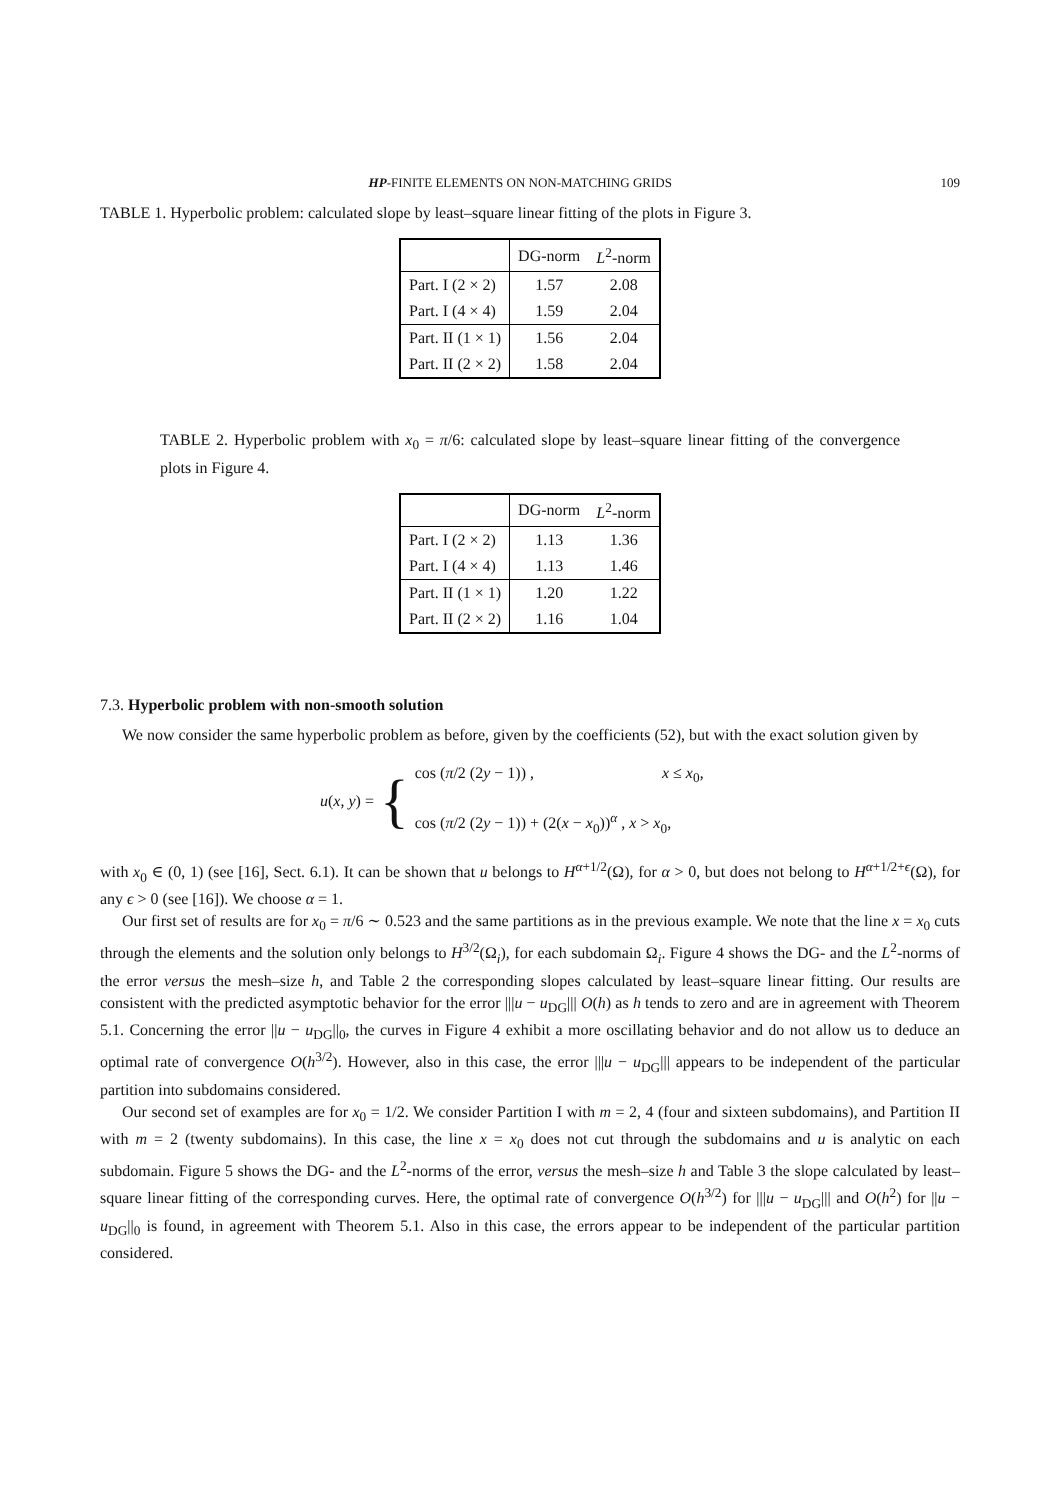HP-FINITE ELEMENTS ON NON-MATCHING GRIDS 109
TABLE 1. Hyperbolic problem: calculated slope by least–square linear fitting of the plots in Figure 3.
| | DG-norm | L<sup>2</sup>-norm |
| --- | --- | --- |
| Part. I (2 × 2) | 1.57 | 2.08 |
| Part. I (4 × 4) | 1.59 | 2.04 |
| Part. II (1 × 1) | 1.56 | 2.04 |
| Part. II (2 × 2) | 1.58 | 2.04 |
TABLE 2. Hyperbolic problem with x<sub>0</sub> = π/6: calculated slope by least–square linear fitting of the convergence plots in Figure 4.
| | DG-norm | L<sup>2</sup>-norm |
| --- | --- | --- |
| Part. I (2 × 2) | 1.13 | 1.36 |
| Part. I (4 × 4) | 1.13 | 1.46 |
| Part. II (1 × 1) | 1.20 | 1.22 |
| Part. II (2 × 2) | 1.16 | 1.04 |
7.3. Hyperbolic problem with non-smooth solution
We now consider the same hyperbolic problem as before, given by the coefficients (52), but with the exact solution given by
u(x, y) = {
cos (π/2 (2y − 1)) , x ≤ x<sub>0</sub>,
cos (π/2 (2y − 1)) + (2(x − x<sub>0</sub>))<sup>α</sup> , x > x<sub>0</sub>,
with x<sub>0</sub> ∈ (0, 1) (see [16], Sect. 6.1). It can be shown that u belongs to H<sup>α+1/2</sup>(Ω), for α > 0, but does not belong to H<sup>α+1/2+ϵ</sup>(Ω), for any ϵ > 0 (see [16]). We choose α = 1.
Our first set of results are for x<sub>0</sub> = π/6 ∼ 0.523 and the same partitions as in the previous example. We note that the line x = x<sub>0</sub> cuts through the elements and the solution only belongs to H<sup>3/2</sup>(Ω<sub>i</sub>), for each subdomain Ω<sub>i</sub>. Figure 4 shows the DG- and the L<sup>2</sup>-norms of the error versus the mesh–size h, and Table 2 the corresponding slopes calculated by least–square linear fitting. Our results are consistent with the predicted asymptotic behavior for the error |||u − u<sub>DG</sub>||| O(h) as h tends to zero and are in agreement with Theorem 5.1. Concerning the error ||u − u<sub>DG</sub>||<sub>0</sub>, the curves in Figure 4 exhibit a more oscillating behavior and do not allow us to deduce an optimal rate of convergence O(h<sup>3/2</sup>). However, also in this case, the error |||u − u<sub>DG</sub>||| appears to be independent of the particular partition into subdomains considered.
Our second set of examples are for x<sub>0</sub> = 1/2. We consider Partition I with m = 2, 4 (four and sixteen subdomains), and Partition II with m = 2 (twenty subdomains). In this case, the line x = x<sub>0</sub> does not cut through the subdomains and u is analytic on each subdomain. Figure 5 shows the DG- and the L<sup>2</sup>-norms of the error, versus the mesh–size h and Table 3 the slope calculated by least–square linear fitting of the corresponding curves. Here, the optimal rate of convergence O(h<sup>3/2</sup>) for |||u − u<sub>DG</sub>||| and O(h<sup>2</sup>) for ||u − u<sub>DG</sub>||<sub>0</sub> is found, in agreement with Theorem 5.1. Also in this case, the errors appear to be independent of the particular partition considered.